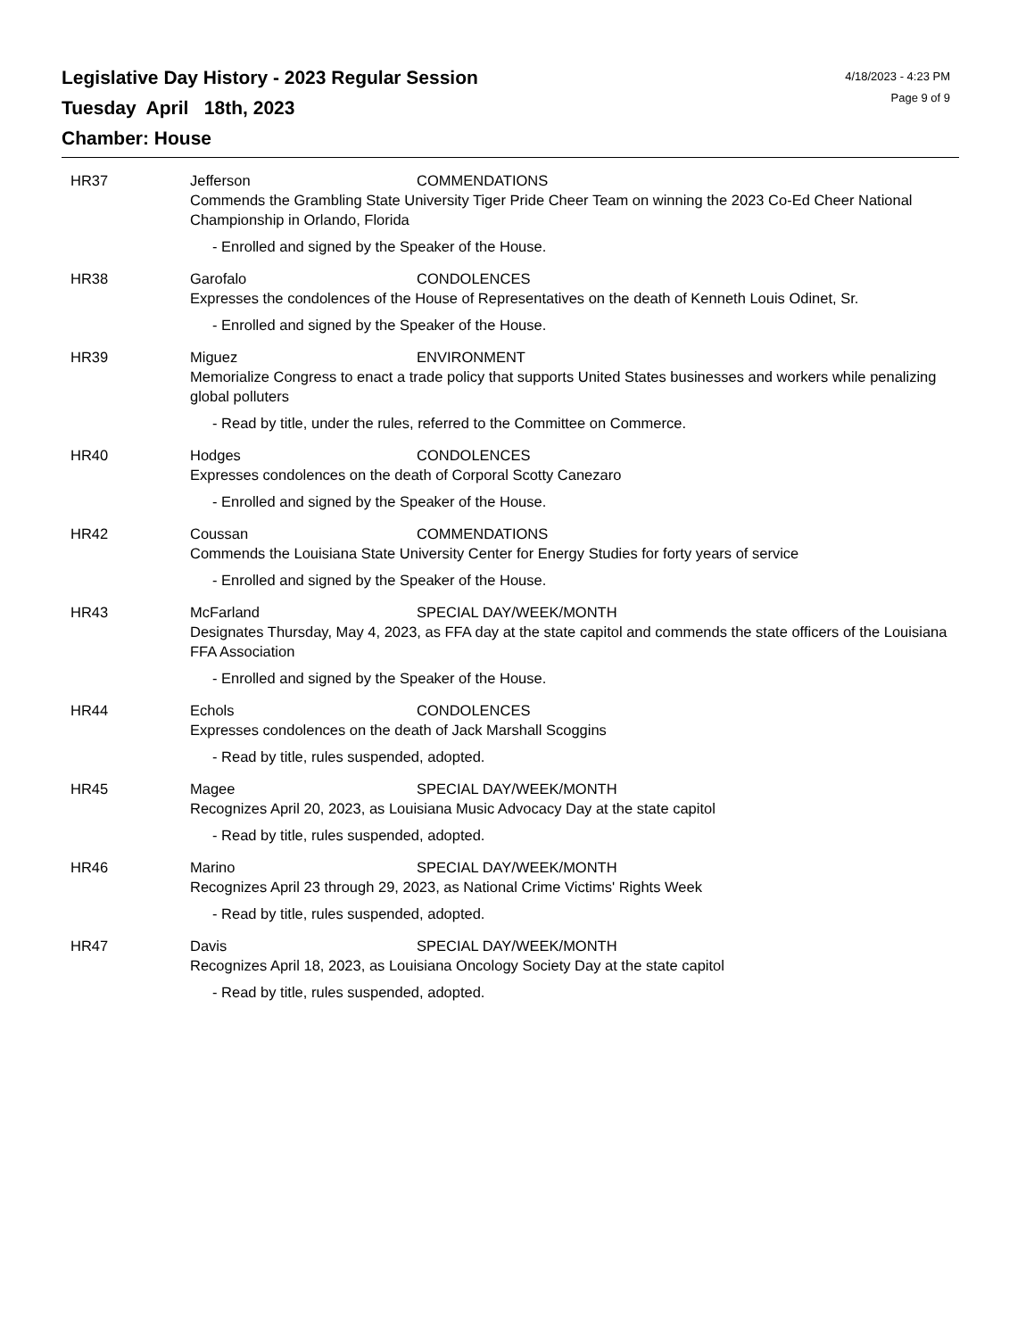Legislative Day History - 2023 Regular Session
Tuesday April 18th, 2023
Chamber: House
4/18/2023 - 4:23 PM
Page 9 of 9
HR37 Jefferson COMMENDATIONS
Commends the Grambling State University Tiger Pride Cheer Team on winning the 2023 Co-Ed Cheer National Championship in Orlando, Florida
- Enrolled and signed by the Speaker of the House.
HR38 Garofalo CONDOLENCES
Expresses the condolences of the House of Representatives on the death of Kenneth Louis Odinet, Sr.
- Enrolled and signed by the Speaker of the House.
HR39 Miguez ENVIRONMENT
Memorialize Congress to enact a trade policy that supports United States businesses and workers while penalizing global polluters
- Read by title, under the rules, referred to the Committee on Commerce.
HR40 Hodges CONDOLENCES
Expresses condolences on the death of Corporal Scotty Canezaro
- Enrolled and signed by the Speaker of the House.
HR42 Coussan COMMENDATIONS
Commends the Louisiana State University Center for Energy Studies for forty years of service
- Enrolled and signed by the Speaker of the House.
HR43 McFarland SPECIAL DAY/WEEK/MONTH
Designates Thursday, May 4, 2023, as FFA day at the state capitol and commends the state officers of the Louisiana FFA Association
- Enrolled and signed by the Speaker of the House.
HR44 Echols CONDOLENCES
Expresses condolences on the death of Jack Marshall Scoggins
- Read by title, rules suspended, adopted.
HR45 Magee SPECIAL DAY/WEEK/MONTH
Recognizes April 20, 2023, as Louisiana Music Advocacy Day at the state capitol
- Read by title, rules suspended, adopted.
HR46 Marino SPECIAL DAY/WEEK/MONTH
Recognizes April 23 through 29, 2023, as National Crime Victims' Rights Week
- Read by title, rules suspended, adopted.
HR47 Davis SPECIAL DAY/WEEK/MONTH
Recognizes April 18, 2023, as Louisiana Oncology Society Day at the state capitol
- Read by title, rules suspended, adopted.